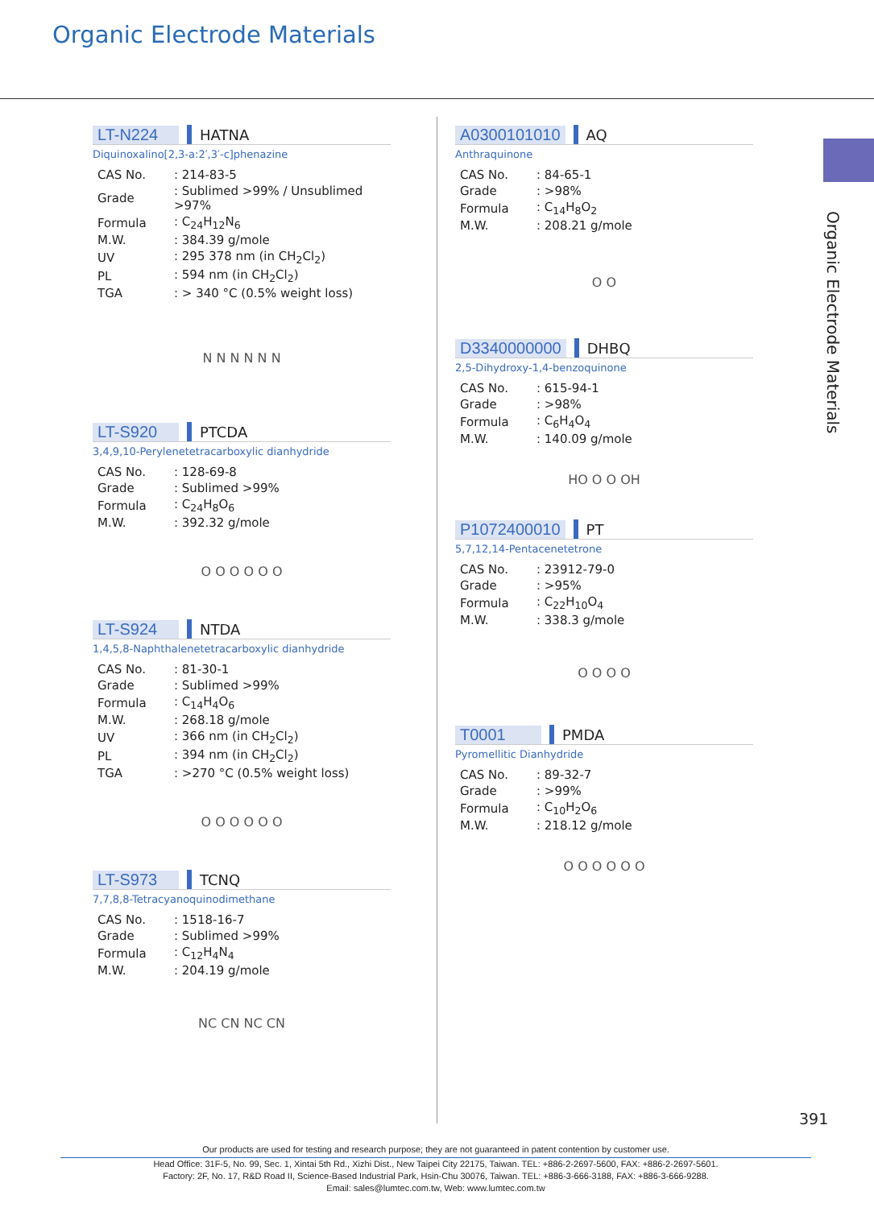Organic Electrode Materials
Organic Electrode Materials
LT-N224 HATNA
Diquinoxalino[2,3-a:2′,3′-c]phenazine
| CAS No. | : 214-83-5 |
| Grade | : Sublimed >99% / Unsublimed >97% |
| Formula | : C<sub>24</sub>H<sub>12</sub>N<sub>6</sub> |
| M.W. | : 384.39 g/mole |
| UV | : 295 378 nm (in CH<sub>2</sub>Cl<sub>2</sub>) |
| PL | : 594 nm (in CH<sub>2</sub>Cl<sub>2</sub>) |
| TGA | : > 340 °C (0.5% weight loss) |
N N N N N N
LT-S920 PTCDA
3,4,9,10-Perylenetetracarboxylic dianhydride
| CAS No. | : 128-69-8 |
| Grade | : Sublimed >99% |
| Formula | : C<sub>24</sub>H<sub>8</sub>O<sub>6</sub> |
| M.W. | : 392.32 g/mole |
O O O O O O
LT-S924 NTDA
1,4,5,8-Naphthalenetetracarboxylic dianhydride
| CAS No. | : 81-30-1 |
| Grade | : Sublimed >99% |
| Formula | : C<sub>14</sub>H<sub>4</sub>O<sub>6</sub> |
| M.W. | : 268.18 g/mole |
| UV | : 366 nm (in CH<sub>2</sub>Cl<sub>2</sub>) |
| PL | : 394 nm (in CH<sub>2</sub>Cl<sub>2</sub>) |
| TGA | : >270 °C (0.5% weight loss) |
O O O O O O
LT-S973 TCNQ
7,7,8,8-Tetracyanoquinodimethane
| CAS No. | : 1518-16-7 |
| Grade | : Sublimed >99% |
| Formula | : C<sub>12</sub>H<sub>4</sub>N<sub>4</sub> |
| M.W. | : 204.19 g/mole |
NC CN NC CN
A0300101010 AQ
Anthraquinone
| CAS No. | : 84-65-1 |
| Grade | : >98% |
| Formula | : C<sub>14</sub>H<sub>8</sub>O<sub>2</sub> |
| M.W. | : 208.21 g/mole |
O O
D3340000000 DHBQ
2,5-Dihydroxy-1,4-benzoquinone
| CAS No. | : 615-94-1 |
| Grade | : >98% |
| Formula | : C<sub>6</sub>H<sub>4</sub>O<sub>4</sub> |
| M.W. | : 140.09 g/mole |
HO O O OH
P1072400010 PT
5,7,12,14-Pentacenetetrone
| CAS No. | : 23912-79-0 |
| Grade | : >95% |
| Formula | : C<sub>22</sub>H<sub>10</sub>O<sub>4</sub> |
| M.W. | : 338.3 g/mole |
O O O O
T0001 PMDA
Pyromellitic Dianhydride
| CAS No. | : 89-32-7 |
| Grade | : >99% |
| Formula | : C<sub>10</sub>H<sub>2</sub>O<sub>6</sub> |
| M.W. | : 218.12 g/mole |
O O O O O O
391
Our products are used for testing and research purpose; they are not guaranteed in patent contention by customer use.
Head Office: 31F-5, No. 99, Sec. 1, Xintai 5th Rd., Xizhi Dist., New Taipei City 22175, Taiwan. TEL: +886-2-2697-5600, FAX: +886-2-2697-5601.
Factory: 2F, No. 17, R&D Road II, Science-Based Industrial Park, Hsin-Chu 30076, Taiwan. TEL: +886-3-666-3188, FAX: +886-3-666-9288.
Email: sales@lumtec.com.tw, Web: www.lumtec.com.tw